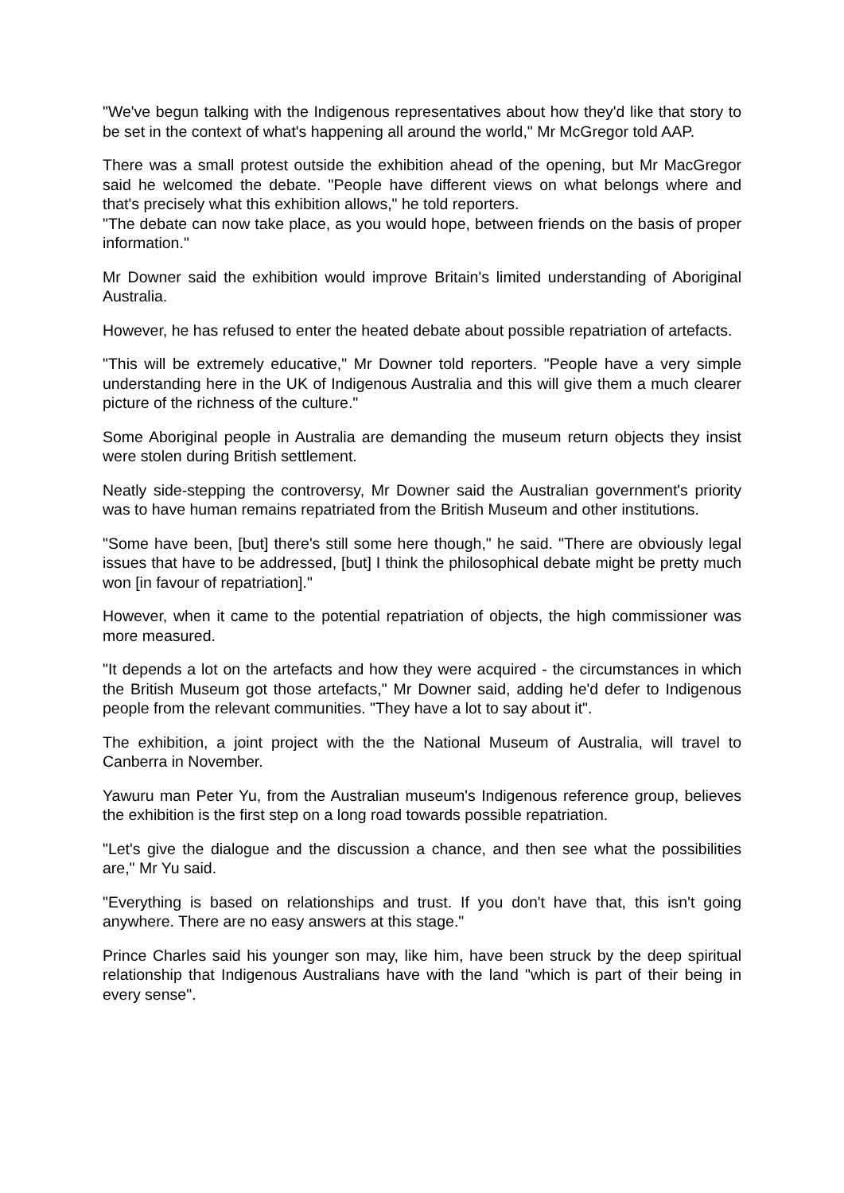"We've begun talking with the Indigenous representatives about how they'd like that story to be set in the context of what's happening all around the world," Mr McGregor told AAP.
There was a small protest outside the exhibition ahead of the opening, but Mr MacGregor said he welcomed the debate. "People have different views on what belongs where and that's precisely what this exhibition allows," he told reporters.
"The debate can now take place, as you would hope, between friends on the basis of proper information."
Mr Downer said the exhibition would improve Britain's limited understanding of Aboriginal Australia.
However, he has refused to enter the heated debate about possible repatriation of artefacts.
"This will be extremely educative," Mr Downer told reporters. "People have a very simple understanding here in the UK of Indigenous Australia and this will give them a much clearer picture of the richness of the culture."
Some Aboriginal people in Australia are demanding the museum return objects they insist were stolen during British settlement.
Neatly side-stepping the controversy, Mr Downer said the Australian government's priority was to have human remains repatriated from the British Museum and other institutions.
"Some have been, [but] there's still some here though," he said. "There are obviously legal issues that have to be addressed, [but] I think the philosophical debate might be pretty much won [in favour of repatriation]."
However, when it came to the potential repatriation of objects, the high commissioner was more measured.
"It depends a lot on the artefacts and how they were acquired - the circumstances in which the British Museum got those artefacts," Mr Downer said, adding he'd defer to Indigenous people from the relevant communities. "They have a lot to say about it".
The exhibition, a joint project with the the National Museum of Australia, will travel to Canberra in November.
Yawuru man Peter Yu, from the Australian museum's Indigenous reference group, believes the exhibition is the first step on a long road towards possible repatriation.
"Let's give the dialogue and the discussion a chance, and then see what the possibilities are," Mr Yu said.
"Everything is based on relationships and trust. If you don't have that, this isn't going anywhere. There are no easy answers at this stage."
Prince Charles said his younger son may, like him, have been struck by the deep spiritual relationship that Indigenous Australians have with the land "which is part of their being in every sense".